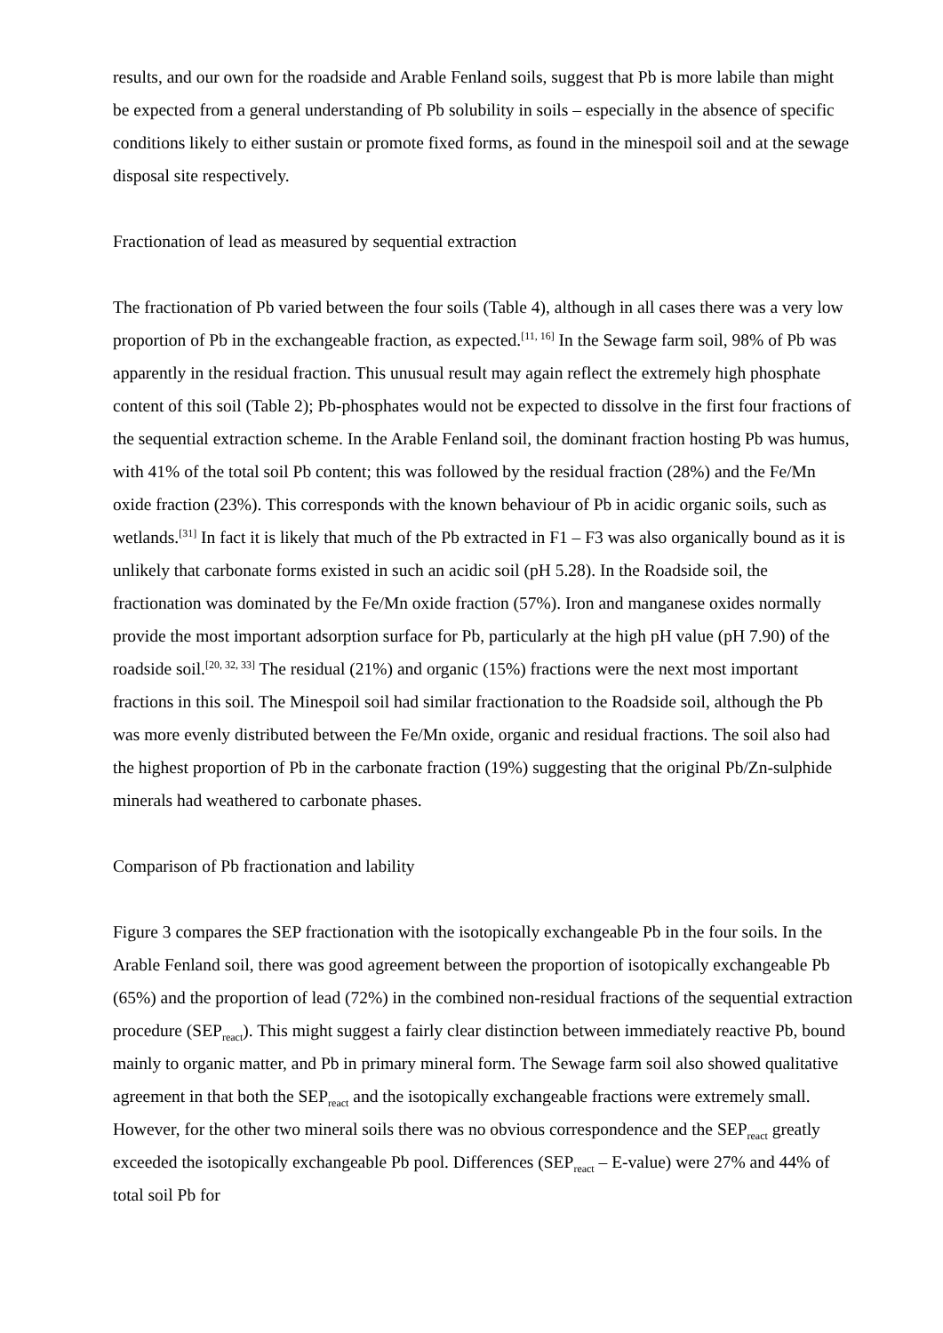results, and our own for the roadside and Arable Fenland soils, suggest that Pb is more labile than might be expected from a general understanding of Pb solubility in soils – especially in the absence of specific conditions likely to either sustain or promote fixed forms, as found in the minespoil soil and at the sewage disposal site respectively.
Fractionation of lead as measured by sequential extraction
The fractionation of Pb varied between the four soils (Table 4), although in all cases there was a very low proportion of Pb in the exchangeable fraction, as expected.<sup>[11, 16]</sup> In the Sewage farm soil, 98% of Pb was apparently in the residual fraction. This unusual result may again reflect the extremely high phosphate content of this soil (Table 2); Pb-phosphates would not be expected to dissolve in the first four fractions of the sequential extraction scheme. In the Arable Fenland soil, the dominant fraction hosting Pb was humus, with 41% of the total soil Pb content; this was followed by the residual fraction (28%) and the Fe/Mn oxide fraction (23%). This corresponds with the known behaviour of Pb in acidic organic soils, such as wetlands.<sup>[31]</sup> In fact it is likely that much of the Pb extracted in F1 – F3 was also organically bound as it is unlikely that carbonate forms existed in such an acidic soil (pH 5.28). In the Roadside soil, the fractionation was dominated by the Fe/Mn oxide fraction (57%). Iron and manganese oxides normally provide the most important adsorption surface for Pb, particularly at the high pH value (pH 7.90) of the roadside soil.<sup>[20, 32, 33]</sup> The residual (21%) and organic (15%) fractions were the next most important fractions in this soil. The Minespoil soil had similar fractionation to the Roadside soil, although the Pb was more evenly distributed between the Fe/Mn oxide, organic and residual fractions. The soil also had the highest proportion of Pb in the carbonate fraction (19%) suggesting that the original Pb/Zn-sulphide minerals had weathered to carbonate phases.
Comparison of Pb fractionation and lability
Figure 3 compares the SEP fractionation with the isotopically exchangeable Pb in the four soils. In the Arable Fenland soil, there was good agreement between the proportion of isotopically exchangeable Pb (65%) and the proportion of lead (72%) in the combined non-residual fractions of the sequential extraction procedure (SEP<sub>react</sub>). This might suggest a fairly clear distinction between immediately reactive Pb, bound mainly to organic matter, and Pb in primary mineral form. The Sewage farm soil also showed qualitative agreement in that both the SEP<sub>react</sub> and the isotopically exchangeable fractions were extremely small. However, for the other two mineral soils there was no obvious correspondence and the SEP<sub>react</sub> greatly exceeded the isotopically exchangeable Pb pool. Differences (SEP<sub>react</sub> – E-value) were 27% and 44% of total soil Pb for